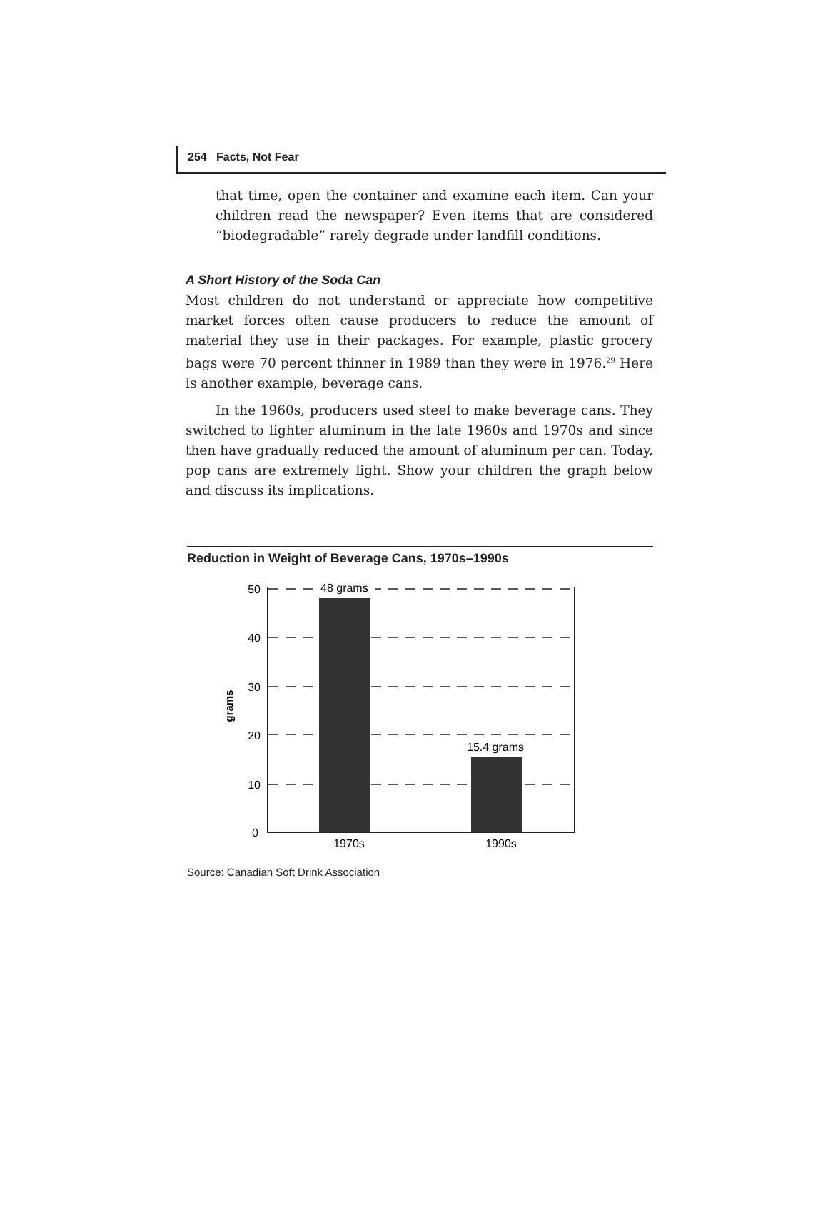254 Facts, Not Fear
that time, open the container and examine each item. Can your children read the newspaper? Even items that are considered “biodegradable” rarely degrade under landfill conditions.
A Short History of the Soda Can
Most children do not understand or appreciate how competitive market forces often cause producers to reduce the amount of material they use in their packages. For example, plastic grocery bags were 70 percent thinner in 1989 than they were in 1976.<sup>29</sup> Here is another example, beverage cans.
In the 1960s, producers used steel to make beverage cans. They switched to lighter aluminum in the late 1960s and 1970s and since then have gradually reduced the amount of aluminum per can. Today, pop cans are extremely light. Show your children the graph below and discuss its implications.
Reduction in Weight of Beverage Cans, 1970s–1990s
48 grams
15.4 grams
50
40
30
20
10
0
1970s
1990s
grams
Source: Canadian Soft Drink Association